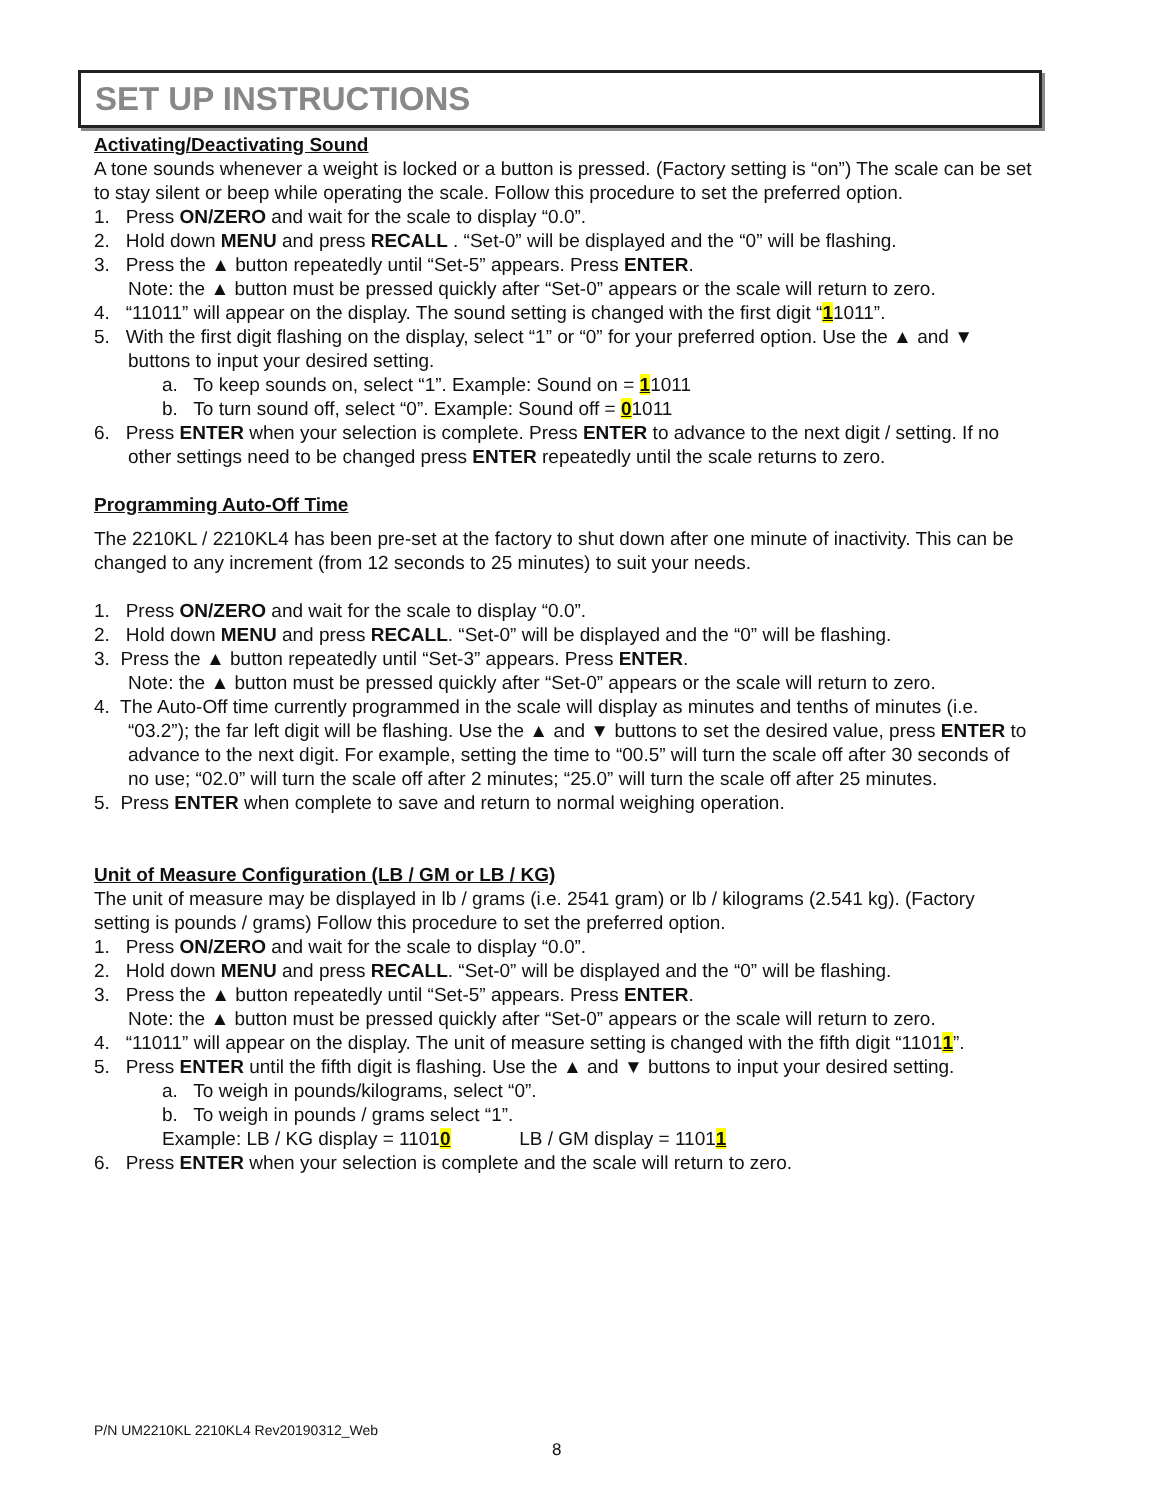SET UP INSTRUCTIONS
Activating/Deactivating Sound
A tone sounds whenever a weight is locked or a button is pressed. (Factory setting is “on”) The scale can be set to stay silent or beep while operating the scale. Follow this procedure to set the preferred option.
1. Press ON/ZERO and wait for the scale to display “0.0”.
2. Hold down MENU and press RECALL . “Set-0” will be displayed and the “0” will be flashing.
3. Press the ▲ button repeatedly until “Set-5” appears. Press ENTER.
Note: the ▲ button must be pressed quickly after “Set-0” appears or the scale will return to zero.
4. “11011” will appear on the display. The sound setting is changed with the first digit “11011”.
5. With the first digit flashing on the display, select “1” or “0” for your preferred option. Use the ▲ and ▼ buttons to input your desired setting.
a. To keep sounds on, select “1”. Example: Sound on = 11011
b. To turn sound off, select “0”. Example: Sound off = 01011
6. Press ENTER when your selection is complete. Press ENTER to advance to the next digit / setting. If no other settings need to be changed press ENTER repeatedly until the scale returns to zero.
Programming Auto-Off Time
The 2210KL / 2210KL4 has been pre-set at the factory to shut down after one minute of inactivity. This can be changed to any increment (from 12 seconds to 25 minutes) to suit your needs.
1. Press ON/ZERO and wait for the scale to display “0.0”.
2. Hold down MENU and press RECALL. “Set-0” will be displayed and the “0” will be flashing.
3. Press the ▲ button repeatedly until “Set-3” appears. Press ENTER.
Note: the ▲ button must be pressed quickly after “Set-0” appears or the scale will return to zero.
4. The Auto-Off time currently programmed in the scale will display as minutes and tenths of minutes (i.e. “03.2”); the far left digit will be flashing. Use the ▲ and ▼ buttons to set the desired value, press ENTER to advance to the next digit. For example, setting the time to “00.5” will turn the scale off after 30 seconds of no use; “02.0” will turn the scale off after 2 minutes; “25.0” will turn the scale off after 25 minutes.
5. Press ENTER when complete to save and return to normal weighing operation.
Unit of Measure Configuration (LB / GM or LB / KG)
The unit of measure may be displayed in lb / grams (i.e. 2541 gram) or lb / kilograms (2.541 kg). (Factory setting is pounds / grams) Follow this procedure to set the preferred option.
1. Press ON/ZERO and wait for the scale to display “0.0”.
2. Hold down MENU and press RECALL. “Set-0” will be displayed and the “0” will be flashing.
3. Press the ▲ button repeatedly until “Set-5” appears. Press ENTER.
Note: the ▲ button must be pressed quickly after “Set-0” appears or the scale will return to zero.
4. “11011” will appear on the display. The unit of measure setting is changed with the fifth digit “11011”.
5. Press ENTER until the fifth digit is flashing. Use the ▲ and ▼ buttons to input your desired setting.
a. To weigh in pounds/kilograms, select “0”.
b. To weigh in pounds / grams select “1”.
Example: LB / KG display = 11010 LB / GM display = 11011
6. Press ENTER when your selection is complete and the scale will return to zero.
P/N UM2210KL 2210KL4 Rev20190312_Web
8